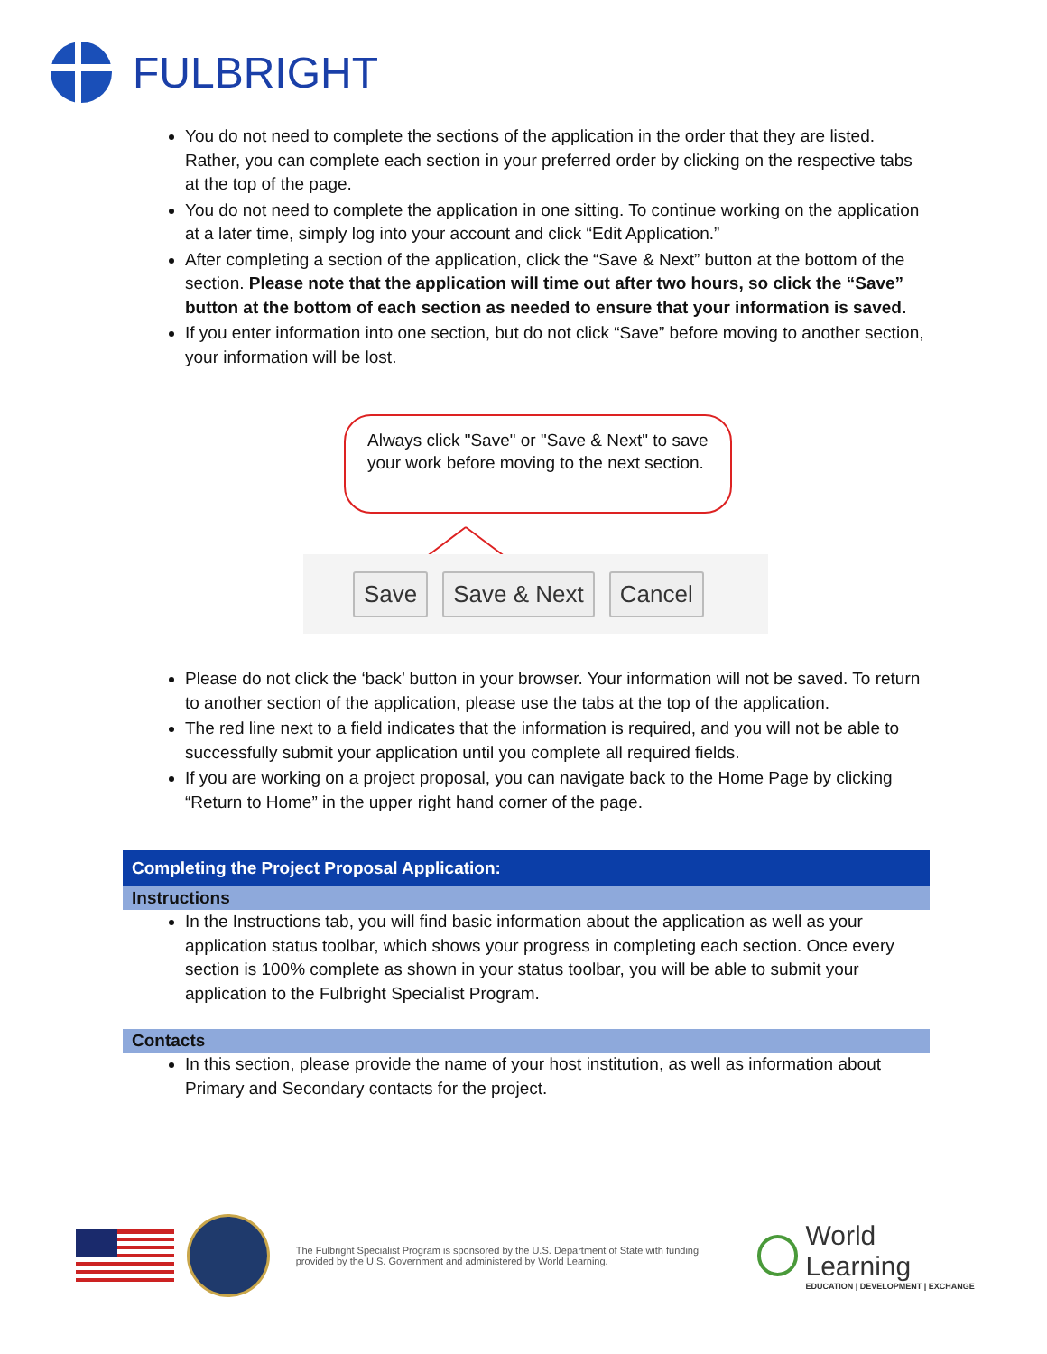FULBRIGHT
You do not need to complete the sections of the application in the order that they are listed. Rather, you can complete each section in your preferred order by clicking on the respective tabs at the top of the page.
You do not need to complete the application in one sitting. To continue working on the application at a later time, simply log into your account and click “Edit Application.”
After completing a section of the application, click the “Save & Next” button at the bottom of the section. Please note that the application will time out after two hours, so click the “Save” button at the bottom of each section as needed to ensure that your information is saved.
If you enter information into one section, but do not click “Save” before moving to another section, your information will be lost.
Always click "Save" or "Save & Next" to save your work before moving to the next section.
Save Save & Next Cancel
Please do not click the ‘back’ button in your browser. Your information will not be saved. To return to another section of the application, please use the tabs at the top of the application.
The red line next to a field indicates that the information is required, and you will not be able to successfully submit your application until you complete all required fields.
If you are working on a project proposal, you can navigate back to the Home Page by clicking “Return to Home” in the upper right hand corner of the page.
Completing the Project Proposal Application:
Instructions
In the Instructions tab, you will find basic information about the application as well as your application status toolbar, which shows your progress in completing each section. Once every section is 100% complete as shown in your status toolbar, you will be able to submit your application to the Fulbright Specialist Program.
Contacts
In this section, please provide the name of your host institution, as well as information about Primary and Secondary contacts for the project.
The Fulbright Specialist Program is sponsored by the U.S. Department of State with funding provided by the U.S. Government and administered by World Learning.
World Learning
EDUCATION | DEVELOPMENT | EXCHANGE